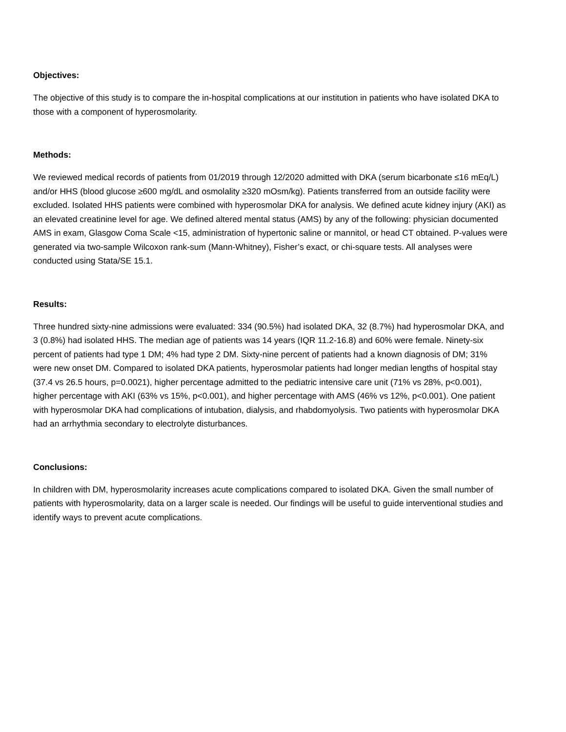Objectives:
The objective of this study is to compare the in-hospital complications at our institution in patients who have isolated DKA to those with a component of hyperosmolarity.
Methods:
We reviewed medical records of patients from 01/2019 through 12/2020 admitted with DKA (serum bicarbonate ≤16 mEq/L) and/or HHS (blood glucose ≥600 mg/dL and osmolality ≥320 mOsm/kg). Patients transferred from an outside facility were excluded. Isolated HHS patients were combined with hyperosmolar DKA for analysis. We defined acute kidney injury (AKI) as an elevated creatinine level for age. We defined altered mental status (AMS) by any of the following: physician documented AMS in exam, Glasgow Coma Scale <15, administration of hypertonic saline or mannitol, or head CT obtained. P-values were generated via two-sample Wilcoxon rank-sum (Mann-Whitney), Fisher’s exact, or chi-square tests. All analyses were conducted using Stata/SE 15.1.
Results:
Three hundred sixty-nine admissions were evaluated: 334 (90.5%) had isolated DKA, 32 (8.7%) had hyperosmolar DKA, and 3 (0.8%) had isolated HHS. The median age of patients was 14 years (IQR 11.2-16.8) and 60% were female. Ninety-six percent of patients had type 1 DM; 4% had type 2 DM. Sixty-nine percent of patients had a known diagnosis of DM; 31% were new onset DM. Compared to isolated DKA patients, hyperosmolar patients had longer median lengths of hospital stay (37.4 vs 26.5 hours, p=0.0021), higher percentage admitted to the pediatric intensive care unit (71% vs 28%, p<0.001), higher percentage with AKI (63% vs 15%, p<0.001), and higher percentage with AMS (46% vs 12%, p<0.001). One patient with hyperosmolar DKA had complications of intubation, dialysis, and rhabdomyolysis. Two patients with hyperosmolar DKA had an arrhythmia secondary to electrolyte disturbances.
Conclusions:
In children with DM, hyperosmolarity increases acute complications compared to isolated DKA. Given the small number of patients with hyperosmolarity, data on a larger scale is needed. Our findings will be useful to guide interventional studies and identify ways to prevent acute complications.